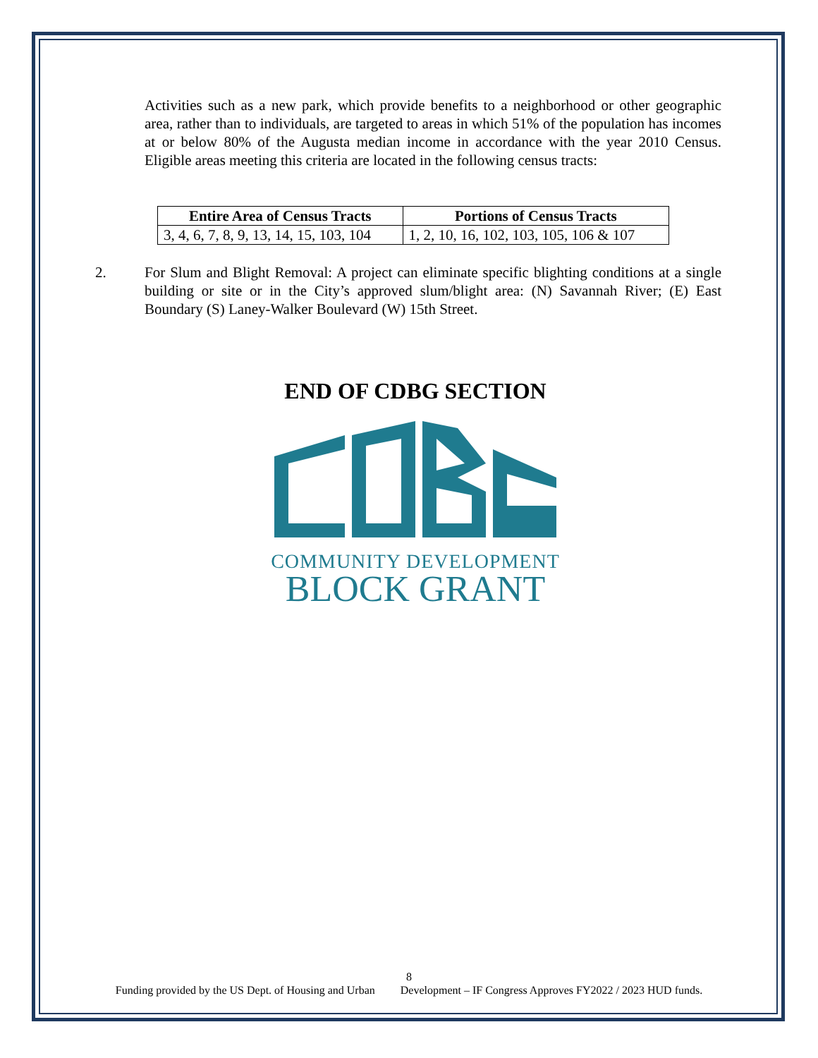Activities such as a new park, which provide benefits to a neighborhood or other geographic area, rather than to individuals, are targeted to areas in which 51% of the population has incomes at or below 80% of the Augusta median income in accordance with the year 2010 Census. Eligible areas meeting this criteria are located in the following census tracts:
| Entire Area of Census Tracts | Portions of Census Tracts |
| --- | --- |
| 3, 4, 6, 7, 8, 9, 13, 14, 15, 103, 104 | 1, 2, 10, 16, 102, 103, 105, 106 & 107 |
2. For Slum and Blight Removal: A project can eliminate specific blighting conditions at a single building or site or in the City’s approved slum/blight area: (N) Savannah River; (E) East Boundary (S) Laney-Walker Boulevard (W) 15th Street.
END OF CDBG SECTION
COMMUNITY DEVELOPMENT
BLOCK GRANT
8
Funding provided by the US Dept. of Housing and Urban Development – IF Congress Approves FY2022 / 2023 HUD funds.